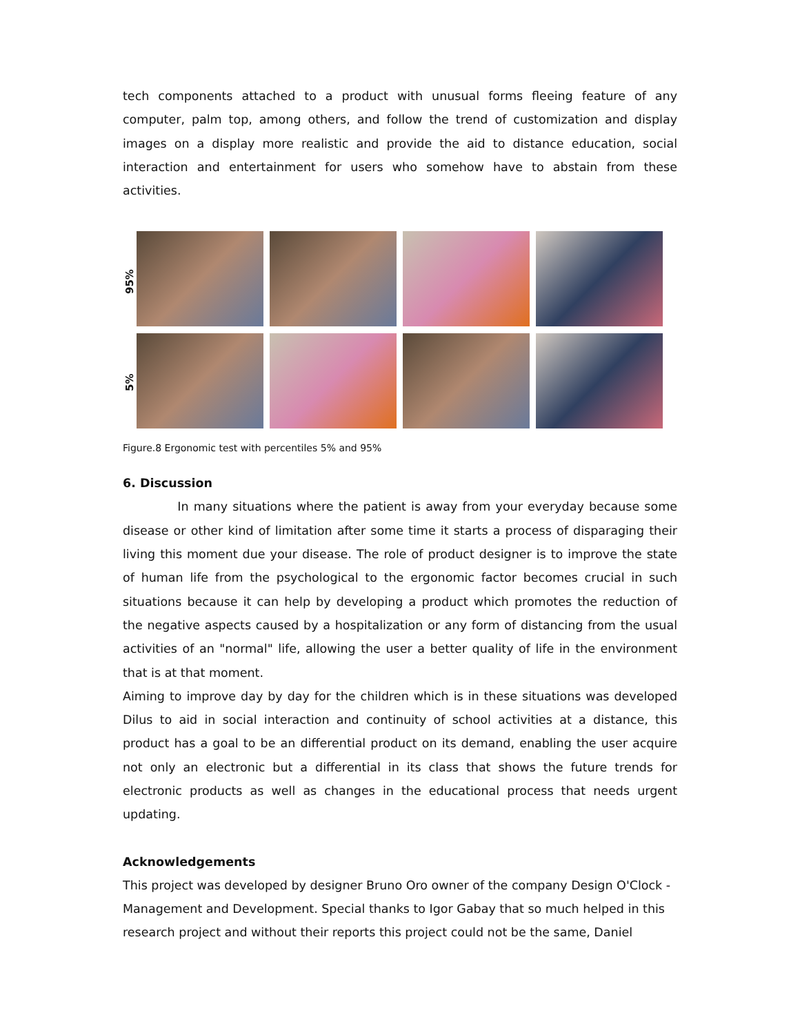tech components attached to a product with unusual forms fleeing feature of any computer, palm top, among others, and follow the trend of customization and display images on a display more realistic and provide the aid to distance education, social interaction and entertainment for users who somehow have to abstain from these activities.
95%
5%
Figure.8 Ergonomic test with percentiles 5% and 95%
6. Discussion
In many situations where the patient is away from your everyday because some disease or other kind of limitation after some time it starts a process of disparaging their living this moment due your disease. The role of product designer is to improve the state of human life from the psychological to the ergonomic factor becomes crucial in such situations because it can help by developing a product which promotes the reduction of the negative aspects caused by a hospitalization or any form of distancing from the usual activities of an "normal" life, allowing the user a better quality of life in the environment that is at that moment.
Aiming to improve day by day for the children which is in these situations was developed Dilus to aid in social interaction and continuity of school activities at a distance, this product has a goal to be an differential product on its demand, enabling the user acquire not only an electronic but a differential in its class that shows the future trends for electronic products as well as changes in the educational process that needs urgent updating.
Acknowledgements
This project was developed by designer Bruno Oro owner of the company Design O'Clock - Management and Development. Special thanks to Igor Gabay that so much helped in this research project and without their reports this project could not be the same, Daniel